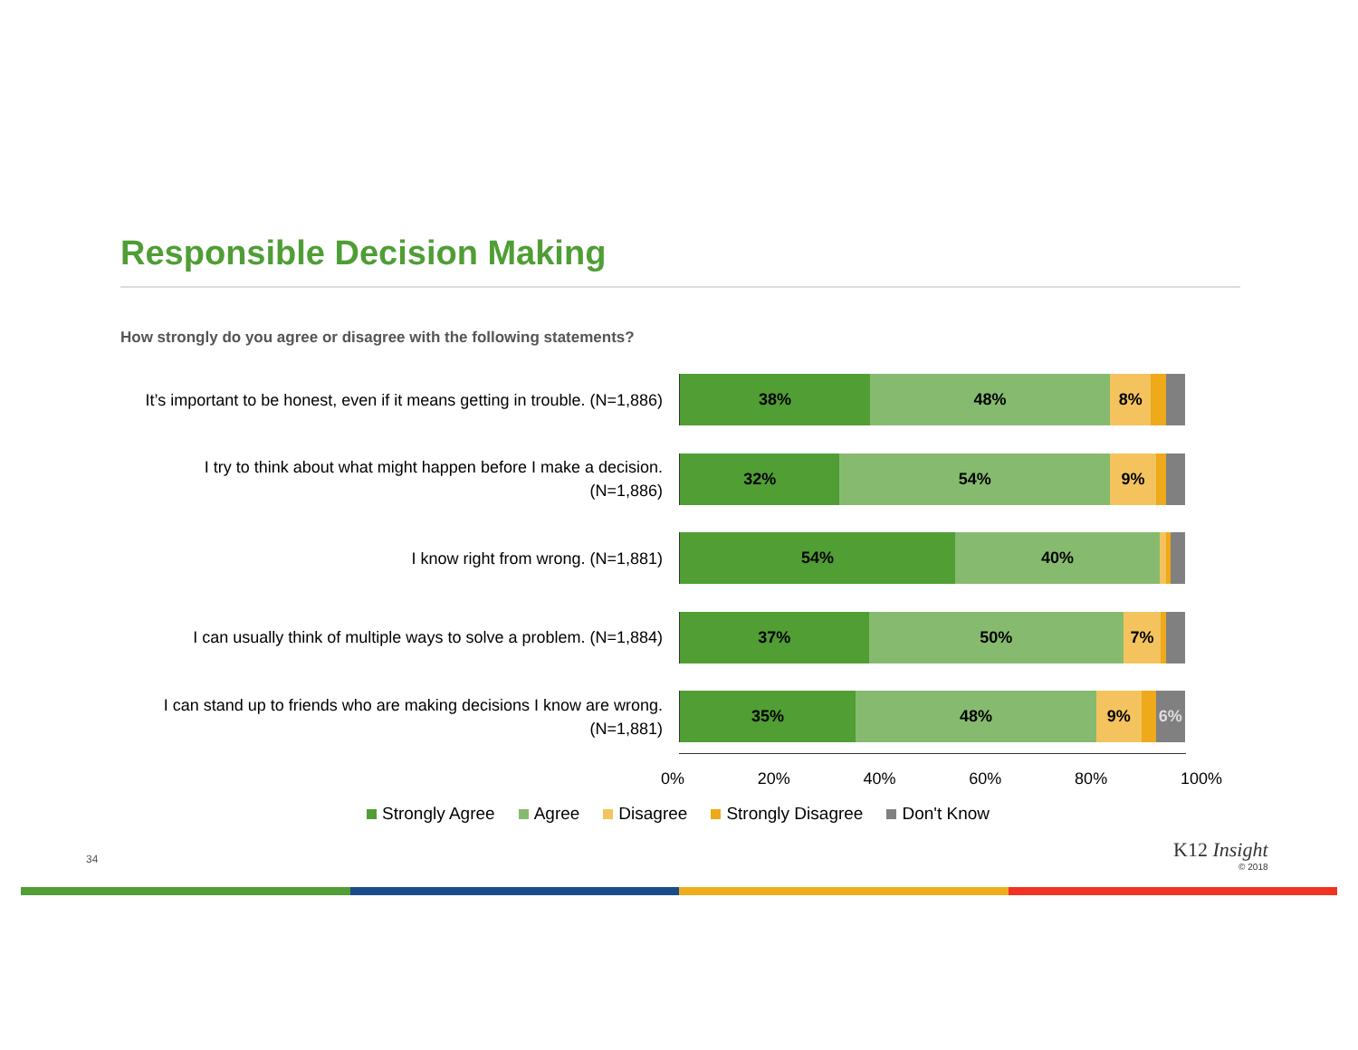Responsible Decision Making
How strongly do you agree or disagree with the following statements?
It’s important to be honest, even if it means getting in trouble. (N=1,886)
38% 48% 8%
I try to think about what might happen before I make a decision. (N=1,886)
32% 54% 9%
I know right from wrong. (N=1,881)
54% 40%
I can usually think of multiple ways to solve a problem. (N=1,884)
37% 50% 7%
I can stand up to friends who are making decisions I know are wrong. (N=1,881)
35% 48% 9% 6%
0% 20% 40% 60% 80% 100%
Strongly Agree Agree Disagree Strongly Disagree Don't Know
34 K12 Insight
© 2018